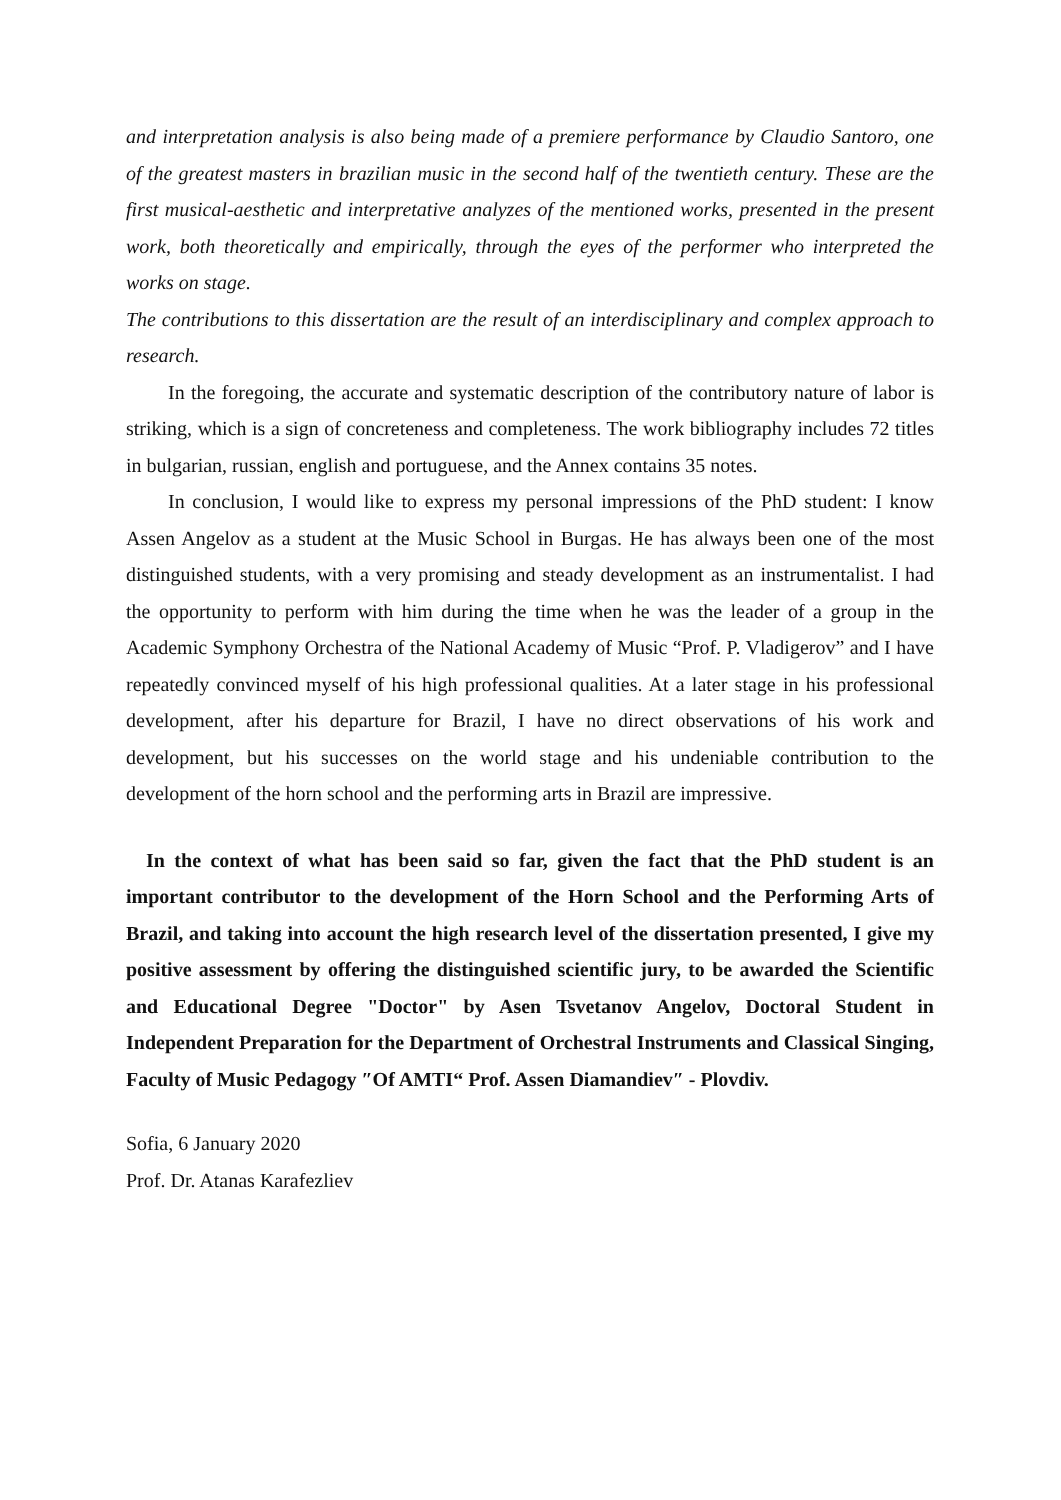and interpretation analysis is also being made of a premiere performance by Claudio Santoro, one of the greatest masters in brazilian music in the second half of the twentieth century. These are the first musical-aesthetic and interpretative analyzes of the mentioned works, presented in the present work, both theoretically and empirically, through the eyes of the performer who interpreted the works on stage.
The contributions to this dissertation are the result of an interdisciplinary and complex approach to research.
In the foregoing, the accurate and systematic description of the contributory nature of labor is striking, which is a sign of concreteness and completeness. The work bibliography includes 72 titles in bulgarian, russian, english and portuguese, and the Annex contains 35 notes.
In conclusion, I would like to express my personal impressions of the PhD student: I know Assen Angelov as a student at the Music School in Burgas. He has always been one of the most distinguished students, with a very promising and steady development as an instrumentalist. I had the opportunity to perform with him during the time when he was the leader of a group in the Academic Symphony Orchestra of the National Academy of Music “Prof. P. Vladigerov” and I have repeatedly convinced myself of his high professional qualities. At a later stage in his professional development, after his departure for Brazil, I have no direct observations of his work and development, but his successes on the world stage and his undeniable contribution to the development of the horn school and the performing arts in Brazil are impressive.
In the context of what has been said so far, given the fact that the PhD student is an important contributor to the development of the Horn School and the Performing Arts of Brazil, and taking into account the high research level of the dissertation presented, I give my positive assessment by offering the distinguished scientific jury, to be awarded the Scientific and Educational Degree "Doctor" by Asen Tsvetanov Angelov, Doctoral Student in Independent Preparation for the Department of Orchestral Instruments and Classical Singing, Faculty of Music Pedagogy ″Of AMTI“ Prof. Assen Diamandiev″ - Plovdiv.
Sofia, 6 January 2020
Prof. Dr. Atanas Karafezliev